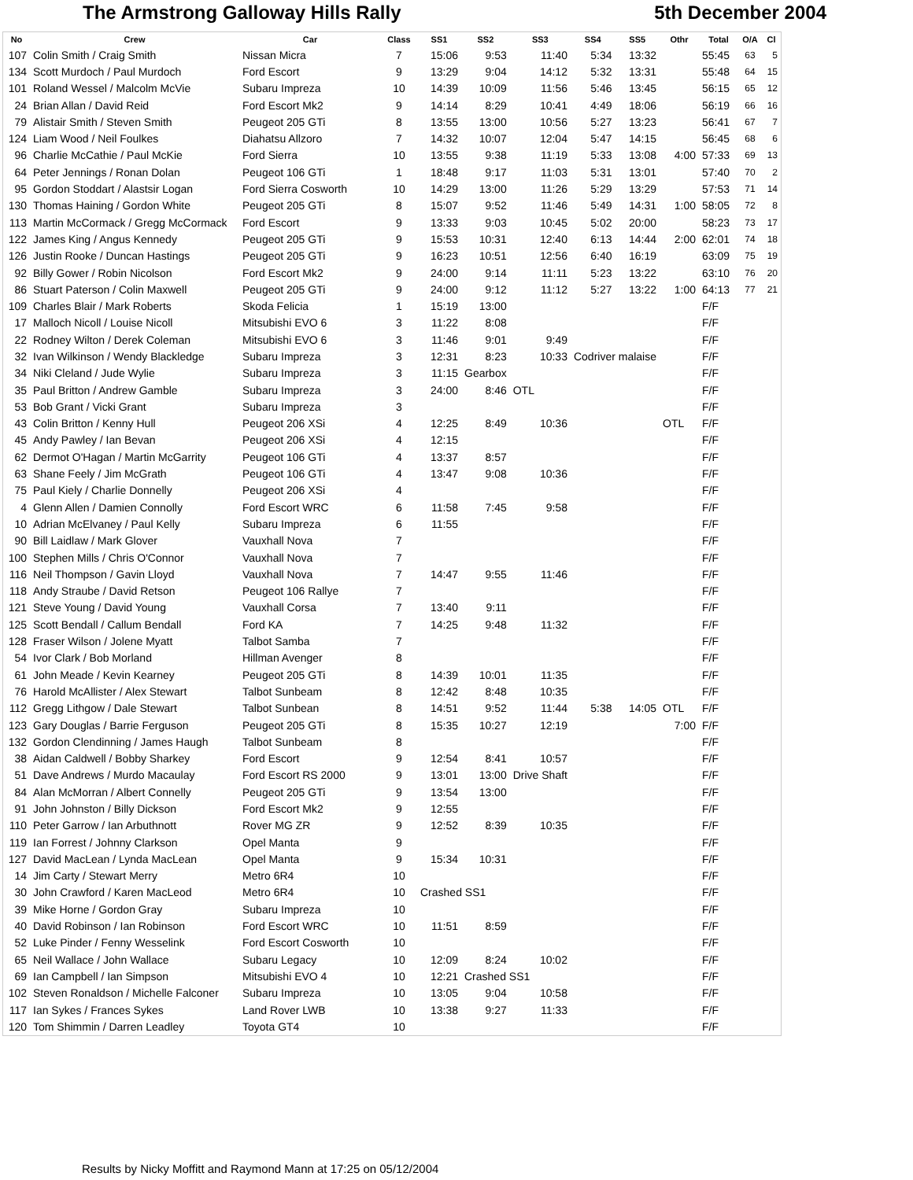The Armstrong Galloway Hills Rally 5th December 2004
| No | Crew | Car | Class | SS1 | SS2 | SS3 | SS4 | SS5 | Othr | Total | O/A | Cl |
| --- | --- | --- | --- | --- | --- | --- | --- | --- | --- | --- | --- | --- |
| 107 | Colin Smith / Craig Smith | Nissan Micra | 7 | 15:06 | 9:53 | 11:40 | 5:34 | 13:32 | | 55:45 | 63 | 5 |
| 134 | Scott Murdoch / Paul Murdoch | Ford Escort | 9 | 13:29 | 9:04 | 14:12 | 5:32 | 13:31 | | 55:48 | 64 | 15 |
| 101 | Roland Wessel / Malcolm McVie | Subaru Impreza | 10 | 14:39 | 10:09 | 11:56 | 5:46 | 13:45 | | 56:15 | 65 | 12 |
| 24 | Brian Allan / David Reid | Ford Escort Mk2 | 9 | 14:14 | 8:29 | 10:41 | 4:49 | 18:06 | | 56:19 | 66 | 16 |
| 79 | Alistair Smith / Steven Smith | Peugeot 205 GTi | 8 | 13:55 | 13:00 | 10:56 | 5:27 | 13:23 | | 56:41 | 67 | 7 |
| 124 | Liam Wood / Neil Foulkes | Diahatsu Allzoro | 7 | 14:32 | 10:07 | 12:04 | 5:47 | 14:15 | | 56:45 | 68 | 6 |
| 96 | Charlie McCathie / Paul McKie | Ford Sierra | 10 | 13:55 | 9:38 | 11:19 | 5:33 | 13:08 | 4:00 | 57:33 | 69 | 13 |
| 64 | Peter Jennings / Ronan Dolan | Peugeot 106 GTi | 1 | 18:48 | 9:17 | 11:03 | 5:31 | 13:01 | | 57:40 | 70 | 2 |
| 95 | Gordon Stoddart / Alastsir Logan | Ford Sierra Cosworth | 10 | 14:29 | 13:00 | 11:26 | 5:29 | 13:29 | | 57:53 | 71 | 14 |
| 130 | Thomas Haining / Gordon White | Peugeot 205 GTi | 8 | 15:07 | 9:52 | 11:46 | 5:49 | 14:31 | 1:00 | 58:05 | 72 | 8 |
| 113 | Martin McCormack / Gregg McCormack | Ford Escort | 9 | 13:33 | 9:03 | 10:45 | 5:02 | 20:00 | | 58:23 | 73 | 17 |
| 122 | James King / Angus Kennedy | Peugeot 205 GTi | 9 | 15:53 | 10:31 | 12:40 | 6:13 | 14:44 | 2:00 | 62:01 | 74 | 18 |
| 126 | Justin Rooke / Duncan Hastings | Peugeot 205 GTi | 9 | 16:23 | 10:51 | 12:56 | 6:40 | 16:19 | | 63:09 | 75 | 19 |
| 92 | Billy Gower / Robin Nicolson | Ford Escort Mk2 | 9 | 24:00 | 9:14 | 11:11 | 5:23 | 13:22 | | 63:10 | 76 | 20 |
| 86 | Stuart Paterson / Colin Maxwell | Peugeot 205 GTi | 9 | 24:00 | 9:12 | 11:12 | 5:27 | 13:22 | 1:00 | 64:13 | 77 | 21 |
| 109 | Charles Blair / Mark Roberts | Skoda Felicia | 1 | 15:19 | 13:00 | | | | | F/F | | |
| 17 | Malloch Nicoll / Louise Nicoll | Mitsubishi EVO 6 | 3 | 11:22 | 8:08 | | | | | F/F | | |
| 22 | Rodney Wilton / Derek Coleman | Mitsubishi EVO 6 | 3 | 11:46 | 9:01 | 9:49 | | | | F/F | | |
| 32 | Ivan Wilkinson / Wendy Blackledge | Subaru Impreza | 3 | 12:31 | 8:23 | 10:33 | Codriver malaise | | | F/F | | |
| 34 | Niki Cleland / Jude Wylie | Subaru Impreza | 3 | 11:15 | Gearbox | | | | | F/F | | |
| 35 | Paul Britton / Andrew Gamble | Subaru Impreza | 3 | 24:00 | 8:46 | OTL | | | | F/F | | |
| 53 | Bob Grant / Vicki Grant | Subaru Impreza | 3 | | | | | | | F/F | | |
| 43 | Colin Britton / Kenny Hull | Peugeot 206 XSi | 4 | 12:25 | 8:49 | 10:36 | | | OTL | F/F | | |
| 45 | Andy Pawley / Ian Bevan | Peugeot 206 XSi | 4 | 12:15 | | | | | | F/F | | |
| 62 | Dermot O'Hagan / Martin McGarrity | Peugeot 106 GTi | 4 | 13:37 | 8:57 | | | | | F/F | | |
| 63 | Shane Feely / Jim McGrath | Peugeot 106 GTi | 4 | 13:47 | 9:08 | 10:36 | | | | F/F | | |
| 75 | Paul Kiely / Charlie Donnelly | Peugeot 206 XSi | 4 | | | | | | | F/F | | |
| 4 | Glenn Allen / Damien Connolly | Ford Escort WRC | 6 | 11:58 | 7:45 | 9:58 | | | | F/F | | |
| 10 | Adrian McElvaney / Paul Kelly | Subaru Impreza | 6 | 11:55 | | | | | | F/F | | |
| 90 | Bill Laidlaw / Mark Glover | Vauxhall Nova | 7 | | | | | | | F/F | | |
| 100 | Stephen Mills / Chris O'Connor | Vauxhall Nova | 7 | | | | | | | F/F | | |
| 116 | Neil Thompson / Gavin Lloyd | Vauxhall Nova | 7 | 14:47 | 9:55 | 11:46 | | | | F/F | | |
| 118 | Andy Straube / David Retson | Peugeot 106 Rallye | 7 | | | | | | | F/F | | |
| 121 | Steve Young / David Young | Vauxhall Corsa | 7 | 13:40 | 9:11 | | | | | F/F | | |
| 125 | Scott Bendall / Callum Bendall | Ford KA | 7 | 14:25 | 9:48 | 11:32 | | | | F/F | | |
| 128 | Fraser Wilson / Jolene Myatt | Talbot Samba | 7 | | | | | | | F/F | | |
| 54 | Ivor Clark / Bob Morland | Hillman Avenger | 8 | | | | | | | F/F | | |
| 61 | John Meade / Kevin Kearney | Peugeot 205 GTi | 8 | 14:39 | 10:01 | 11:35 | | | | F/F | | |
| 76 | Harold McAllister / Alex Stewart | Talbot Sunbeam | 8 | 12:42 | 8:48 | 10:35 | | | | F/F | | |
| 112 | Gregg Lithgow / Dale Stewart | Talbot Sunbean | 8 | 14:51 | 9:52 | 11:44 | 5:38 | 14:05 | OTL | F/F | | |
| 123 | Gary Douglas / Barrie Ferguson | Peugeot 205 GTi | 8 | 15:35 | 10:27 | 12:19 | | | 7:00 | F/F | | |
| 132 | Gordon Clendinning / James Haugh | Talbot Sunbeam | 8 | | | | | | | F/F | | |
| 38 | Aidan Caldwell / Bobby Sharkey | Ford Escort | 9 | 12:54 | 8:41 | 10:57 | | | | F/F | | |
| 51 | Dave Andrews / Murdo Macaulay | Ford Escort RS 2000 | 9 | 13:01 | 13:00 | Drive Shaft | | | | F/F | | |
| 84 | Alan McMorran / Albert Connelly | Peugeot 205 GTi | 9 | 13:54 | 13:00 | | | | | F/F | | |
| 91 | John Johnston / Billy Dickson | Ford Escort Mk2 | 9 | 12:55 | | | | | | F/F | | |
| 110 | Peter Garrow / Ian Arbuthnott | Rover MG ZR | 9 | 12:52 | 8:39 | 10:35 | | | | F/F | | |
| 119 | Ian Forrest / Johnny Clarkson | Opel Manta | 9 | | | | | | | F/F | | |
| 127 | David MacLean / Lynda MacLean | Opel Manta | 9 | 15:34 | 10:31 | | | | | F/F | | |
| 14 | Jim Carty / Stewart Merry | Metro 6R4 | 10 | | | | | | | F/F | | |
| 30 | John Crawford / Karen MacLeod | Metro 6R4 | 10 | Crashed SS1 | | | | | | F/F | | |
| 39 | Mike Horne / Gordon Gray | Subaru Impreza | 10 | | | | | | | F/F | | |
| 40 | David Robinson / Ian Robinson | Ford Escort WRC | 10 | 11:51 | 8:59 | | | | | F/F | | |
| 52 | Luke Pinder / Fenny Wesselink | Ford Escort Cosworth | 10 | | | | | | | F/F | | |
| 65 | Neil Wallace / John Wallace | Subaru Legacy | 10 | 12:09 | 8:24 | 10:02 | | | | F/F | | |
| 69 | Ian Campbell / Ian Simpson | Mitsubishi EVO 4 | 10 | 12:21 | Crashed SS1 | | | | | F/F | | |
| 102 | Steven Ronaldson / Michelle Falconer | Subaru Impreza | 10 | 13:05 | 9:04 | 10:58 | | | | F/F | | |
| 117 | Ian Sykes / Frances Sykes | Land Rover LWB | 10 | 13:38 | 9:27 | 11:33 | | | | F/F | | |
| 120 | Tom Shimmin / Darren Leadley | Toyota GT4 | 10 | | | | | | | F/F | | |
Results by Nicky Moffitt and Raymond Mann at 17:25 on 05/12/2004